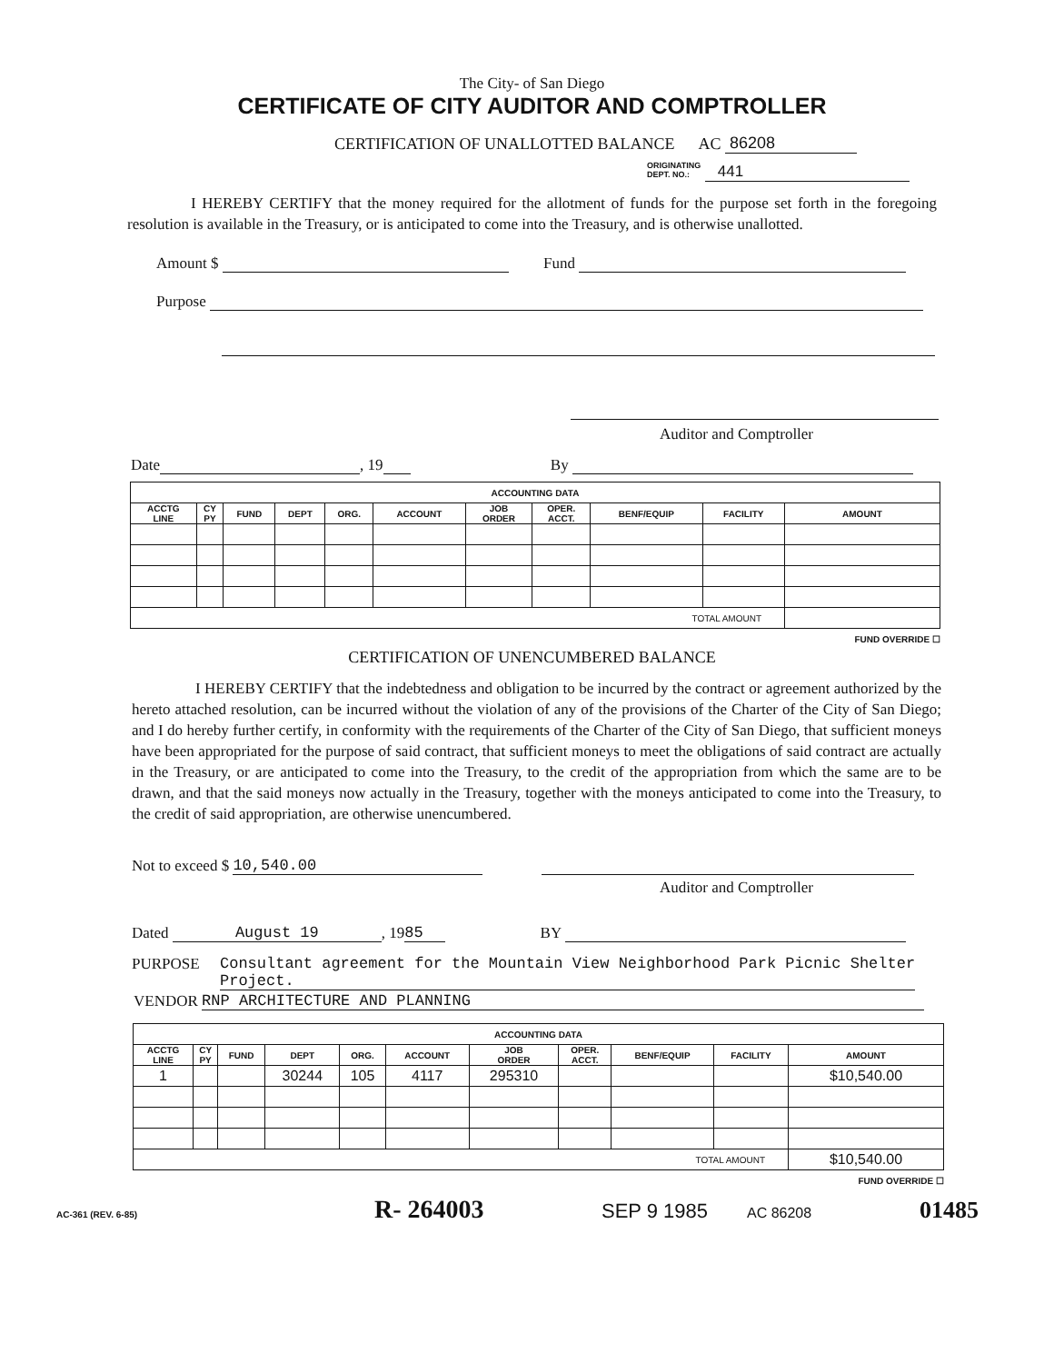The City- of San Diego
CERTIFICATE OF CITY AUDITOR AND COMPTROLLER
CERTIFICATION OF UNALLOTTED BALANCE AC 86208
ORIGINATING
DEPT. NO.: 441
I HEREBY CERTIFY that the money required for the allotment of funds for the purpose set forth in the foregoing resolution is available in the Treasury, or is anticipated to come into the Treasury, and is otherwise unallotted.
Amount $ Fund
Purpose
Auditor and Comptroller
Date , 19 By
| ACCOUNTING DATA | | | | | | | | | | |
| --- | --- | --- | --- | --- | --- | --- | --- | --- | --- | --- |
| ACCTG LINE | CY PY | FUND | DEPT | ORG. | ACCOUNT | JOB ORDER | OPER. ACCT. | BENF/EQUIP | FACILITY | AMOUNT |
| TOTAL AMOUNT | | | | | | | | | | |
FUND OVERRIDE ☐
CERTIFICATION OF UNENCUMBERED BALANCE
I HEREBY CERTIFY that the indebtedness and obligation to be incurred by the contract or agreement authorized by the hereto attached resolution, can be incurred without the violation of any of the provisions of the Charter of the City of San Diego; and I do hereby further certify, in conformity with the requirements of the Charter of the City of San Diego, that sufficient moneys have been appropriated for the purpose of said contract, that sufficient moneys to meet the obligations of said contract are actually in the Treasury, or are anticipated to come into the Treasury, to the credit of the appropriation from which the same are to be drawn, and that the said moneys now actually in the Treasury, together with the moneys anticipated to come into the Treasury, to the credit of said appropriation, are otherwise unencumbered.
Not to exceed $ 10,540.00
Auditor and Comptroller
Dated August 19, 19 85 BY
PURPOSE Consultant agreement for the Mountain View Neighborhood Park Picnic Shelter
Project.
VENDOR RNP ARCHITECTURE AND PLANNING
| ACCOUNTING DATA | | | | | | | | | | |
| --- | --- | --- | --- | --- | --- | --- | --- | --- | --- | --- |
| ACCTG LINE | CY PY | FUND | DEPT | ORG. | ACCOUNT | JOB ORDER | OPER. ACCT. | BENF/EQUIP | FACILITY | AMOUNT |
| 1 | | | 30244 | 105 | 4117 | 295310 | | | | $10,540.00 |
| TOTAL AMOUNT | | | | | | | | | | $10,540.00 |
FUND OVERRIDE ☐
AC-361 (REV. 6-85) R- 264003 SEP 9 1985 AC 86208 01485